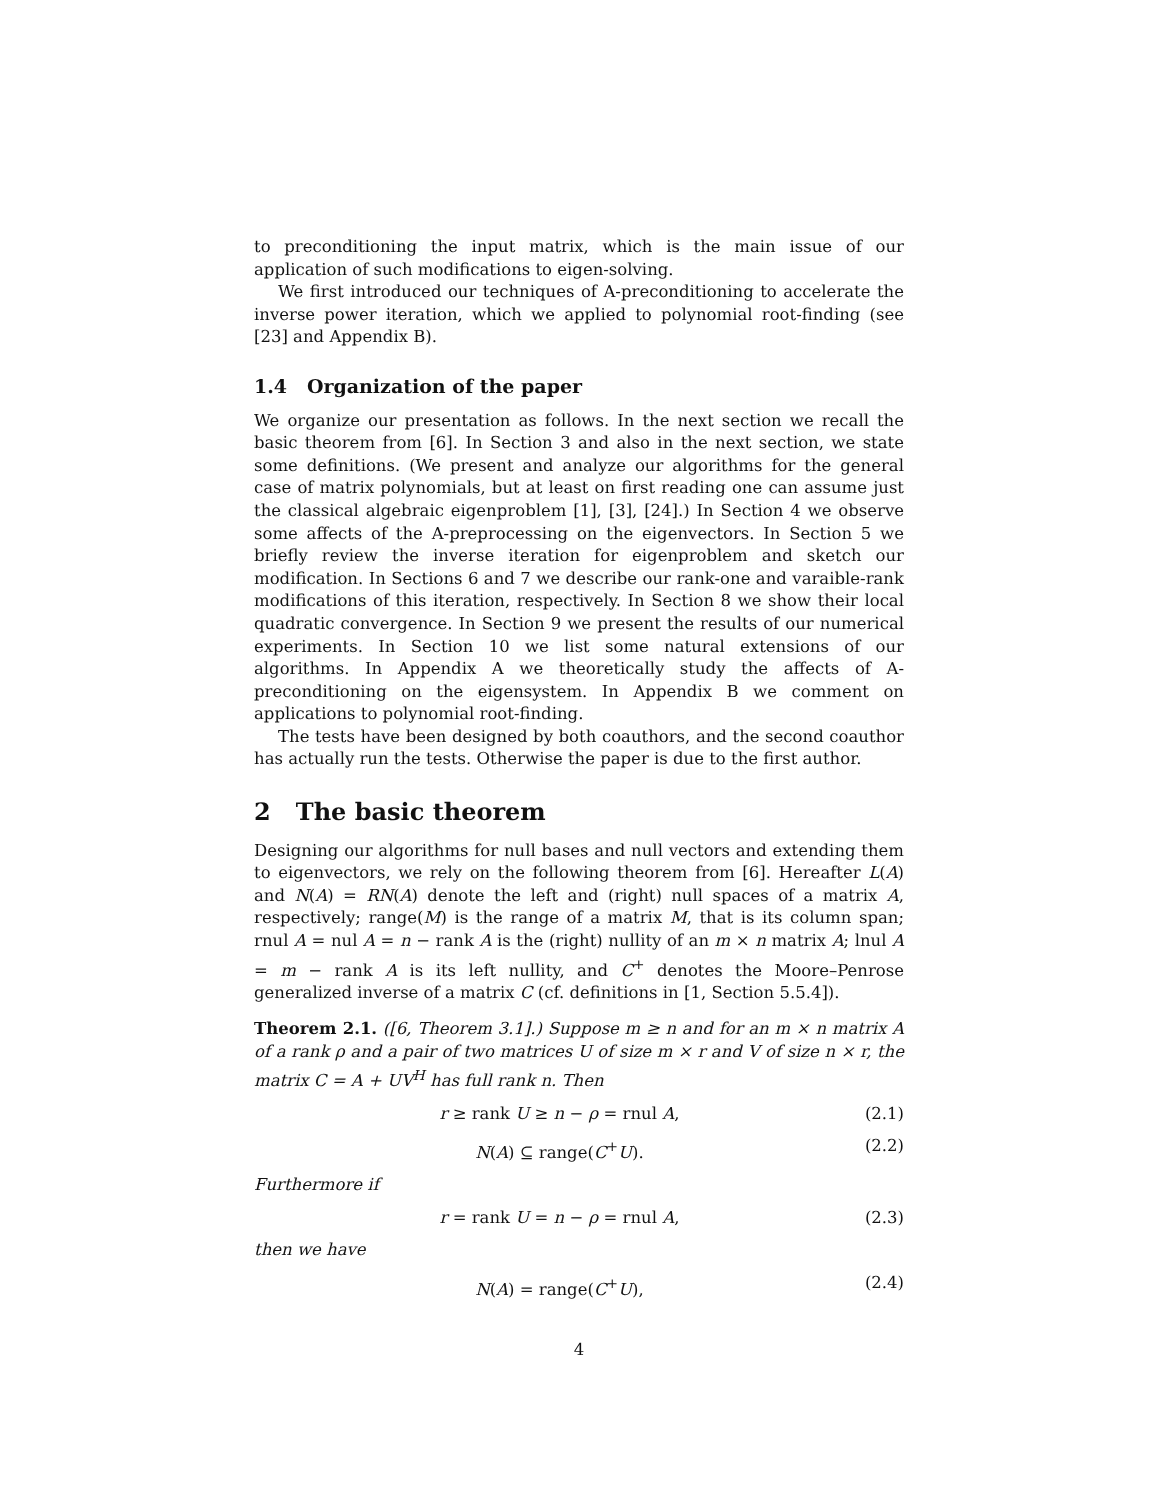to preconditioning the input matrix, which is the main issue of our application of such modifications to eigen-solving.
We first introduced our techniques of A-preconditioning to accelerate the inverse power iteration, which we applied to polynomial root-finding (see [23] and Appendix B).
1.4 Organization of the paper
We organize our presentation as follows. In the next section we recall the basic theorem from [6]. In Section 3 and also in the next section, we state some definitions. (We present and analyze our algorithms for the general case of matrix polynomials, but at least on first reading one can assume just the classical algebraic eigenproblem [1], [3], [24].) In Section 4 we observe some affects of the A-preprocessing on the eigenvectors. In Section 5 we briefly review the inverse iteration for eigenproblem and sketch our modification. In Sections 6 and 7 we describe our rank-one and varaible-rank modifications of this iteration, respectively. In Section 8 we show their local quadratic convergence. In Section 9 we present the results of our numerical experiments. In Section 10 we list some natural extensions of our algorithms. In Appendix A we theoretically study the affects of A-preconditioning on the eigensystem. In Appendix B we comment on applications to polynomial root-finding.
The tests have been designed by both coauthors, and the second coauthor has actually run the tests. Otherwise the paper is due to the first author.
2 The basic theorem
Designing our algorithms for null bases and null vectors and extending them to eigenvectors, we rely on the following theorem from [6]. Hereafter L(A) and N(A) = RN(A) denote the left and (right) null spaces of a matrix A, respectively; range(M) is the range of a matrix M, that is its column span; rnul A = nul A = n − rank A is the (right) nullity of an m × n matrix A; lnul A = m − rank A is its left nullity, and C<sup>+</sup> denotes the Moore–Penrose generalized inverse of a matrix C (cf. definitions in [1, Section 5.5.4]).
Theorem 2.1. ([6, Theorem 3.1].) Suppose m ≥ n and for an m × n matrix A of a rank ρ and a pair of two matrices U of size m × r and V of size n × r, the matrix C = A + UV<sup>H</sup> has full rank n. Then
r ≥ rank U ≥ n − ρ = rnul A, (2.1)
N(A) ⊆ range(C<sup>+</sup>U). (2.2)
Furthermore if
r = rank U = n − ρ = rnul A, (2.3)
then we have
N(A) = range(C<sup>+</sup>U), (2.4)
4